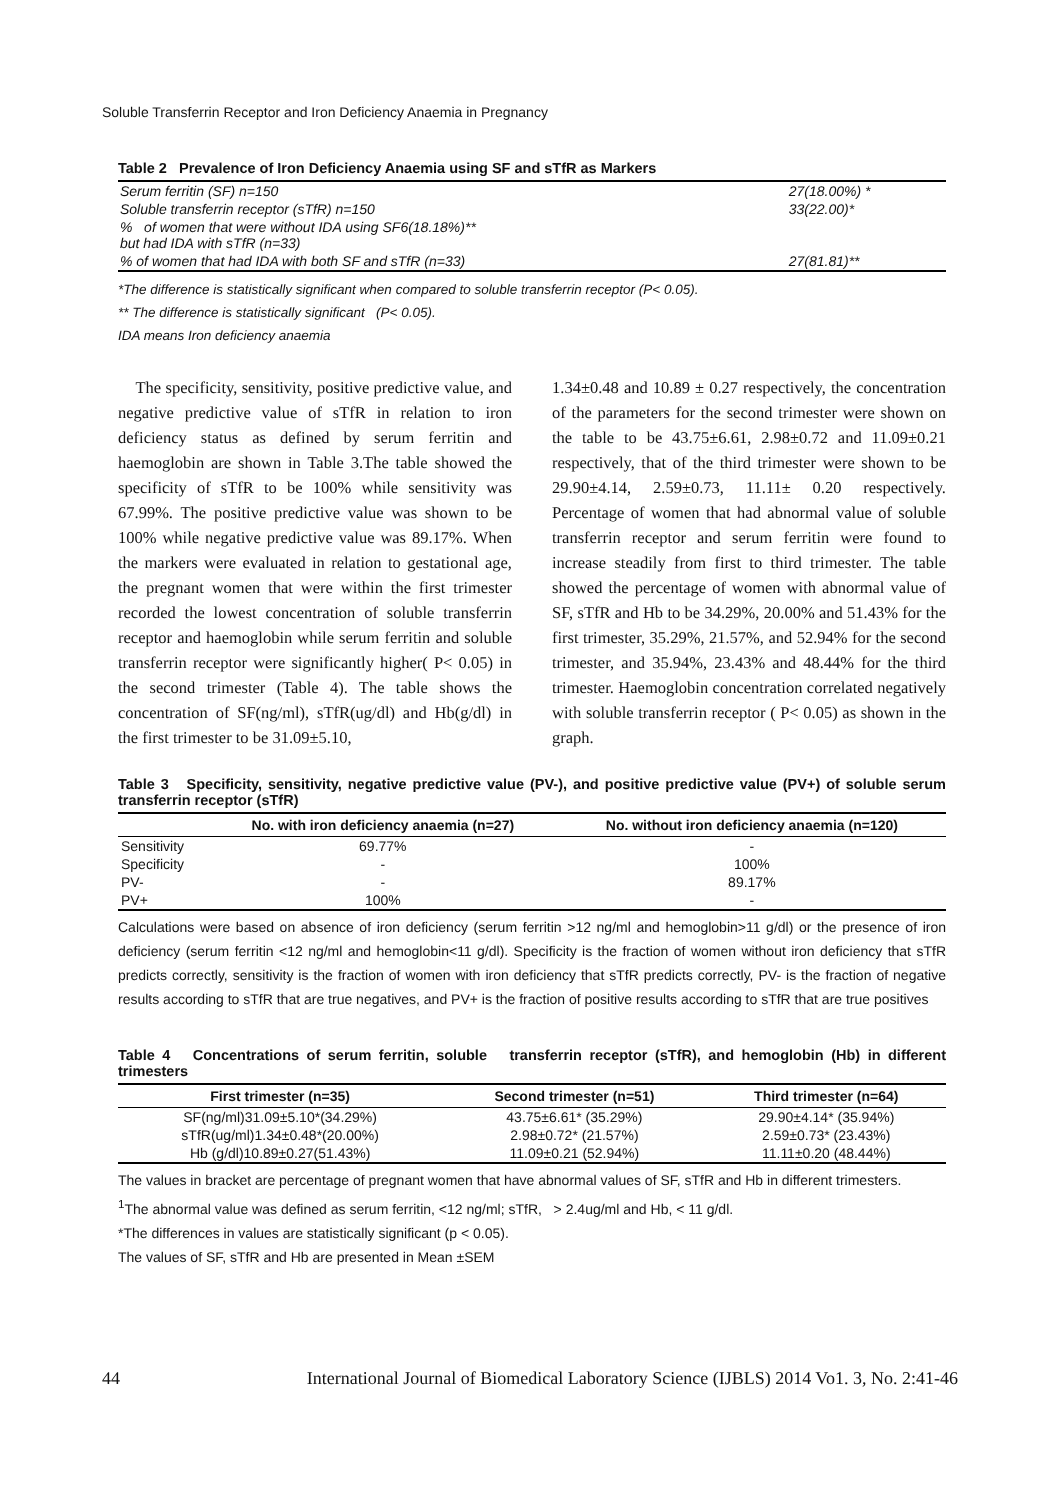Soluble Transferrin Receptor and Iron Deficiency Anaemia in Pregnancy
Table 2 Prevalence of Iron Deficiency Anaemia using SF and sTfR as Markers
| Serum ferritin (SF) n=150 | 27(18.00%) * |
| Soluble transferrin receptor (sTfR) n=150 | 33(22.00)* |
| % of women that were without IDA using SF6(18.18%)** but had IDA with sTfR (n=33) | |
| % of women that had IDA with both SF and sTfR (n=33) | 27(81.81)** |
*The difference is statistically significant when compared to soluble transferrin receptor (P< 0.05).
** The difference is statistically significant (P< 0.05).
IDA means Iron deficiency anaemia
The specificity, sensitivity, positive predictive value, and negative predictive value of sTfR in relation to iron deficiency status as defined by serum ferritin and haemoglobin are shown in Table 3.The table showed the specificity of sTfR to be 100% while sensitivity was 67.99%. The positive predictive value was shown to be 100% while negative predictive value was 89.17%. When the markers were evaluated in relation to gestational age, the pregnant women that were within the first trimester recorded the lowest concentration of soluble transferrin receptor and haemoglobin while serum ferritin and soluble transferrin receptor were significantly higher( P< 0.05) in the second trimester (Table 4). The table shows the concentration of SF(ng/ml), sTfR(ug/dl) and Hb(g/dl) in the first trimester to be 31.09±5.10,
1.34±0.48 and 10.89 ± 0.27 respectively, the concentration of the parameters for the second trimester were shown on the table to be 43.75±6.61, 2.98±0.72 and 11.09±0.21 respectively, that of the third trimester were shown to be 29.90±4.14, 2.59±0.73, 11.11± 0.20 respectively. Percentage of women that had abnormal value of soluble transferrin receptor and serum ferritin were found to increase steadily from first to third trimester. The table showed the percentage of women with abnormal value of SF, sTfR and Hb to be 34.29%, 20.00% and 51.43% for the first trimester, 35.29%, 21.57%, and 52.94% for the second trimester, and 35.94%, 23.43% and 48.44% for the third trimester. Haemoglobin concentration correlated negatively with soluble transferrin receptor ( P< 0.05) as shown in the graph.
Table 3 Specificity, sensitivity, negative predictive value (PV-), and positive predictive value (PV+) of soluble serum transferrin receptor (sTfR)
| | No. with iron deficiency anaemia (n=27) | No. without iron deficiency anaemia (n=120) |
| --- | --- | --- |
| Sensitivity | 69.77% | - |
| Specificity | - | 100% |
| PV- | - | 89.17% |
| PV+ | 100% | - |
Calculations were based on absence of iron deficiency (serum ferritin >12 ng/ml and hemoglobin>11 g/dl) or the presence of iron deficiency (serum ferritin <12 ng/ml and hemoglobin<11 g/dl). Specificity is the fraction of women without iron deficiency that sTfR predicts correctly, sensitivity is the fraction of women with iron deficiency that sTfR predicts correctly, PV- is the fraction of negative results according to sTfR that are true negatives, and PV+ is the fraction of positive results according to sTfR that are true positives
Table 4 Concentrations of serum ferritin, soluble transferrin receptor (sTfR), and hemoglobin (Hb) in different trimesters
| First trimester (n=35) | Second trimester (n=51) | Third trimester (n=64) |
| --- | --- | --- |
| SF(ng/ml)31.09±5.10*(34.29%) | 43.75±6.61* (35.29%) | 29.90±4.14* (35.94%) |
| sTfR(ug/ml)1.34±0.48*(20.00%) | 2.98±0.72* (21.57%) | 2.59±0.73* (23.43%) |
| Hb (g/dl)10.89±0.27(51.43%) | 11.09±0.21 (52.94%) | 11.11±0.20 (48.44%) |
The values in bracket are percentage of pregnant women that have abnormal values of SF, sTfR and Hb in different trimesters.
<sup>1</sup> The abnormal value was defined as serum ferritin, <12 ng/ml; sTfR, > 2.4ug/ml and Hb, < 11 g/dl.
*The differences in values are statistically significant (p < 0.05).
The values of SF, sTfR and Hb are presented in Mean ±SEM
44 International Journal of Biomedical Laboratory Science (IJBLS) 2014 Vo1. 3, No. 2:41-46